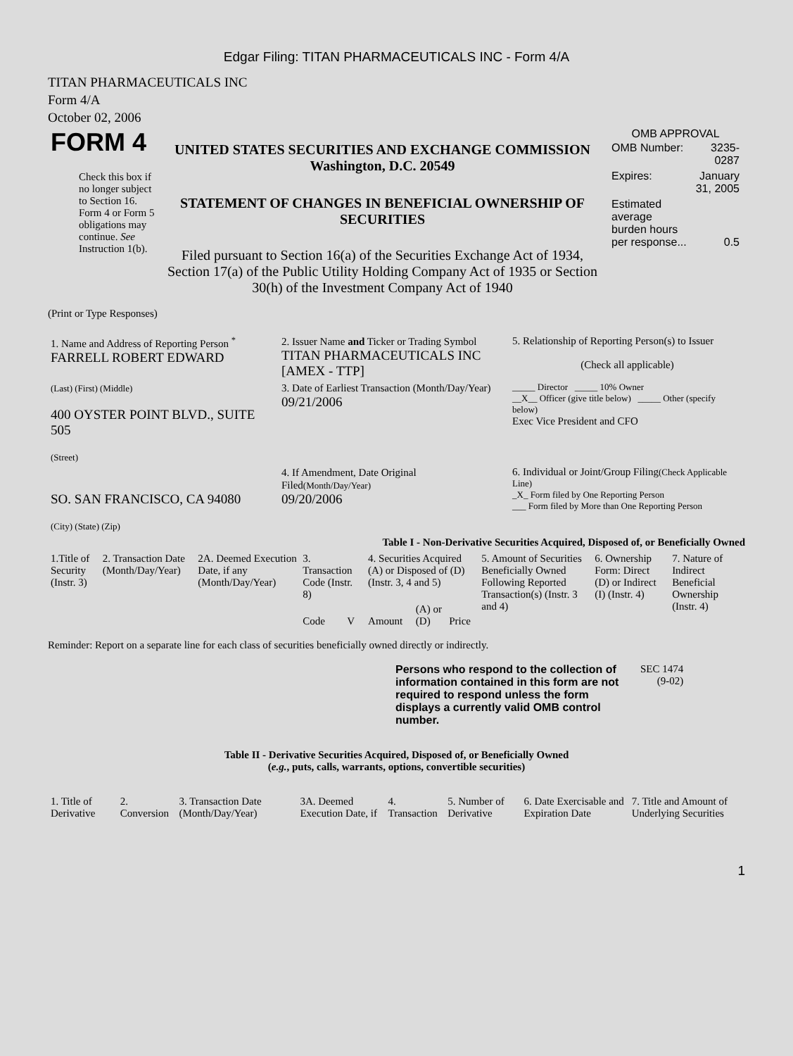Edgar Filing: TITAN PHARMACEUTICALS INC - Form 4/A
TITAN PHARMACEUTICALS INC
Form 4/A
October 02, 2006
| FORM 4 Check this box if no longer subject to Section 16. Form 4 or Form 5 obligations may continue. See Instruction 1(b). | UNITED STATES SECURITIES AND EXCHANGE COMMISSION Washington, D.C. 20549 STATEMENT OF CHANGES IN BENEFICIAL OWNERSHIP OF SECURITIES Filed pursuant to Section 16(a) of the Securities Exchange Act of 1934, Section 17(a) of the Public Utility Holding Company Act of 1935 or Section 30(h) of the Investment Company Act of 1940 | OMB APPROVAL / OMB Number: / 3235-0287 / / Expires: / January 31, 2005 / / Estimated average burden hours per response... / 0.5 / |
(Print or Type Responses)
| 1. Name and Address of Reporting Person <sup>*</sup> FARRELL ROBERT EDWARD | 2. Issuer Name and Ticker or Trading Symbol TITAN PHARMACEUTICALS INC [AMEX - TTP] | 5. Relationship of Reporting Person(s) to Issuer (Check all applicable) |
| (Last) (First) (Middle) 400 OYSTER POINT BLVD., SUITE 505 (Street) | 3. Date of Earliest Transaction (Month/Day/Year) 09/21/2006 | _____ Director _____ 10% Owner __X__ Officer (give title below) _____ Other (specify below) Exec Vice President and CFO |
| SO. SAN FRANCISCO, CA 94080 (City) (State) (Zip) | 4. If Amendment, Date Original Filed (Month/Day/Year) 09/20/2006 | 6. Individual or Joint/Group Filing (Check Applicable Line) _X_ Form filed by One Reporting Person ___ Form filed by More than One Reporting Person |
Table I - Non-Derivative Securities Acquired, Disposed of, or Beneficially Owned
| 1.Title of Security (Instr. 3) | 2. Transaction Date (Month/Day/Year) | 2A. Deemed Execution Date, if any (Month/Day/Year) | 3. Transaction Code (Instr. 8) | | 4. Securities Acquired (A) or Disposed of (D) (Instr. 3, 4 and 5) | | | 5. Amount of Securities Beneficially Owned Following Reported Transaction(s) (Instr. 3 and 4) | 6. Ownership Form: Direct (D) or Indirect (I) (Instr. 4) | 7. Nature of Indirect Beneficial Ownership (Instr. 4) |
| --- | --- | --- | --- | --- | --- | --- | --- | --- | --- | --- |
| | | | Code | V | Amount | (A) or (D) | Price | | | |
Reminder: Report on a separate line for each class of securities beneficially owned directly or indirectly.
| Persons who respond to the collection of information contained in this form are not required to respond unless the form displays a currently valid OMB control number. | SEC 1474 (9-02) |
Table II - Derivative Securities Acquired, Disposed of, or Beneficially Owned
(e.g., puts, calls, warrants, options, convertible securities)
| 1. Title of Derivative | 2. Conversion | 3. Transaction Date (Month/Day/Year) | 3A. Deemed Execution Date, if | 4. Transaction | 5. Number of Derivative | 6. Date Exercisable and Expiration Date | 7. Title and Amount of Underlying Securities |
| --- | --- | --- | --- | --- | --- | --- | --- |
1